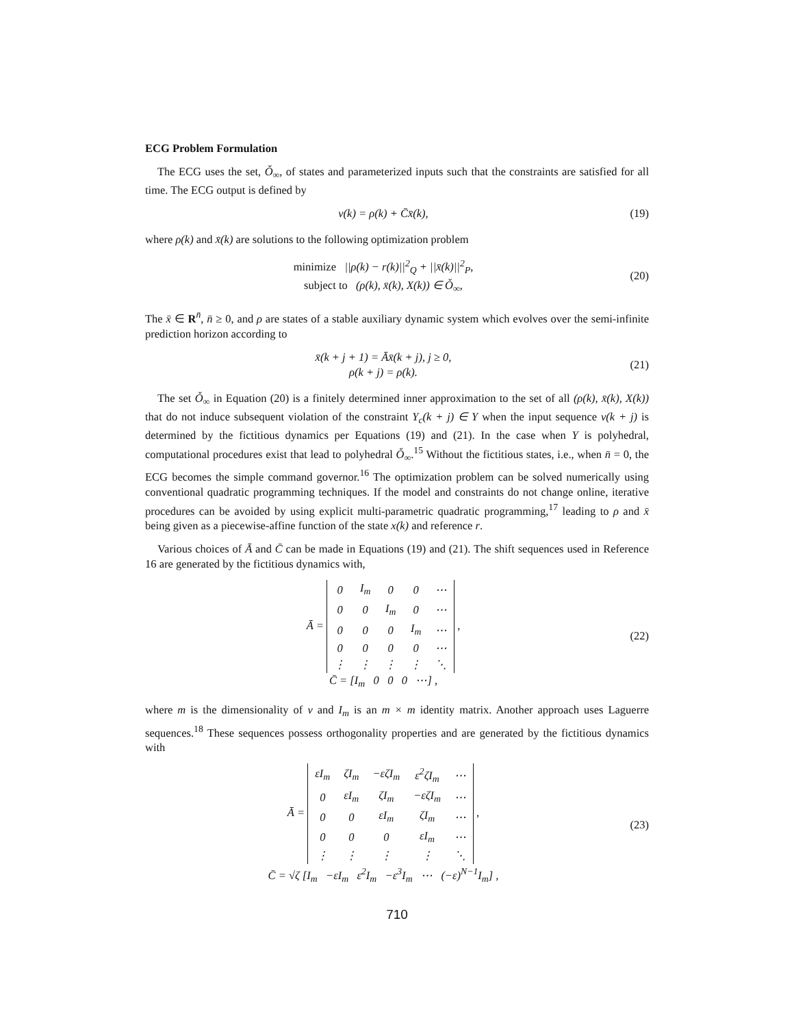ECG Problem Formulation
The ECG uses the set, Ǒ<sub>∞</sub>, of states and parameterized inputs such that the constraints are satisfied for all time. The ECG output is defined by
v(k) = ρ(k) + C̄x̄(k), (19)
where ρ(k) and x̄(k) are solutions to the following optimization problem
minimize ||ρ(k) − r(k)||<sup>2</sup><sub>Q</sub> + ||x̄(k)||<sup>2</sup><sub>P</sub>,
subject to (ρ(k), x̄(k), X(k)) ∈ Ǒ<sub>∞</sub>,
(20)
The x̄ ∈ R<sup>n̄</sup>, n̄ ≥ 0, and ρ are states of a stable auxiliary dynamic system which evolves over the semi-infinite prediction horizon according to
x̄(k + j + 1) = Āx̄(k + j), j ≥ 0,
ρ(k + j) = ρ(k).
(21)
The set Ǒ<sub>∞</sub> in Equation (20) is a finitely determined inner approximation to the set of all (ρ(k), x̄(k), X(k)) that do not induce subsequent violation of the constraint Y<sub>c</sub>(k + j) ∈ Y when the input sequence v(k + j) is determined by the fictitious dynamics per Equations (19) and (21). In the case when Y is polyhedral, computational procedures exist that lead to polyhedral Ǒ<sub>∞</sub>.<sup>15</sup> Without the fictitious states, i.e., when n̄ = 0, the ECG becomes the simple command governor.<sup>16</sup> The optimization problem can be solved numerically using conventional quadratic programming techniques. If the model and constraints do not change online, iterative procedures can be avoided by using explicit multi-parametric quadratic programming,<sup>17</sup> leading to ρ and x̄ being given as a piecewise-affine function of the state x(k) and reference r.
Various choices of Ā and C̄ can be made in Equations (19) and (21). The shift sequences used in Reference 16 are generated by the fictitious dynamics with,
Ā =
| 0 | I<sub>m</sub> | 0 | 0 | ⋯ |
| 0 | 0 | I<sub>m</sub> | 0 | ⋯ |
| 0 | 0 | 0 | I<sub>m</sub> | ⋯ |
| 0 | 0 | 0 | 0 | ⋯ |
| ⋮ | ⋮ | ⋮ | ⋮ | ⋱ |
,
C̄ = [I<sub>m</sub> 0 0 0 ⋯] ,
(22)
where m is the dimensionality of v and I<sub>m</sub> is an m × m identity matrix. Another approach uses Laguerre sequences.<sup>18</sup> These sequences possess orthogonality properties and are generated by the fictitious dynamics with
Ā =
| εI<sub>m</sub> | ζI<sub>m</sub> | −εζI<sub>m</sub> | ε<sup>2</sup>ζI<sub>m</sub> | ⋯ |
| 0 | εI<sub>m</sub> | ζI<sub>m</sub> | −εζI<sub>m</sub> | ⋯ |
| 0 | 0 | εI<sub>m</sub> | ζI<sub>m</sub> | ⋯ |
| 0 | 0 | 0 | εI<sub>m</sub> | ⋯ |
| ⋮ | ⋮ | ⋮ | ⋮ | ⋱ |
,
C̄ = √ζ [I<sub>m</sub> −εI<sub>m</sub> ε<sup>2</sup>I<sub>m</sub> −ε<sup>3</sup>I<sub>m</sub> ⋯ (−ε)<sup>N−1</sup>I<sub>m</sub>] ,
(23)
710